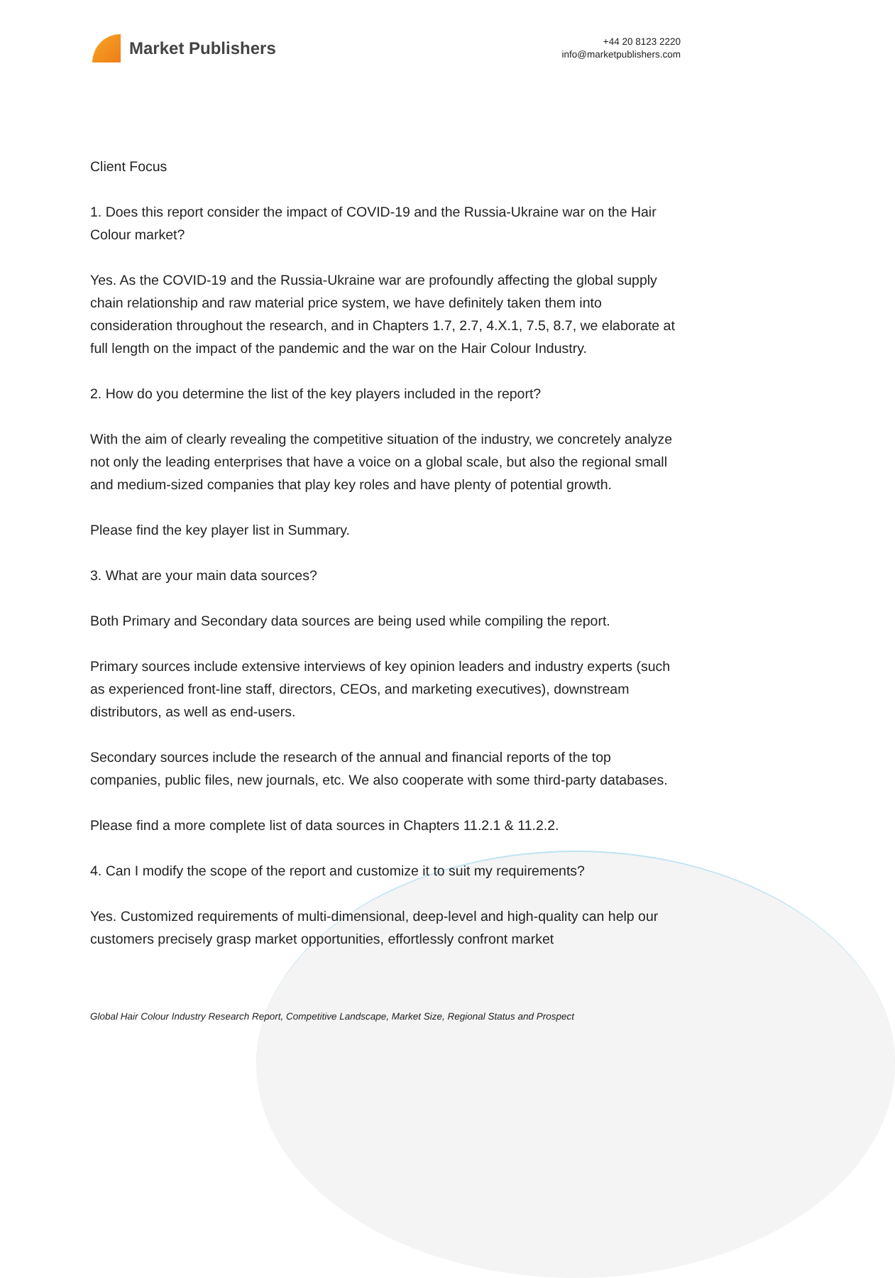Market Publishers
+44 20 8123 2220
info@marketpublishers.com
Client Focus
1. Does this report consider the impact of COVID-19 and the Russia-Ukraine war on the Hair Colour market?
Yes. As the COVID-19 and the Russia-Ukraine war are profoundly affecting the global supply chain relationship and raw material price system, we have definitely taken them into consideration throughout the research, and in Chapters 1.7, 2.7, 4.X.1, 7.5, 8.7, we elaborate at full length on the impact of the pandemic and the war on the Hair Colour Industry.
2. How do you determine the list of the key players included in the report?
With the aim of clearly revealing the competitive situation of the industry, we concretely analyze not only the leading enterprises that have a voice on a global scale, but also the regional small and medium-sized companies that play key roles and have plenty of potential growth.
Please find the key player list in Summary.
3. What are your main data sources?
Both Primary and Secondary data sources are being used while compiling the report.
Primary sources include extensive interviews of key opinion leaders and industry experts (such as experienced front-line staff, directors, CEOs, and marketing executives), downstream distributors, as well as end-users.
Secondary sources include the research of the annual and financial reports of the top companies, public files, new journals, etc. We also cooperate with some third-party databases.
Please find a more complete list of data sources in Chapters 11.2.1 & 11.2.2.
4. Can I modify the scope of the report and customize it to suit my requirements?
Yes. Customized requirements of multi-dimensional, deep-level and high-quality can help our customers precisely grasp market opportunities, effortlessly confront market
Global Hair Colour Industry Research Report, Competitive Landscape, Market Size, Regional Status and Prospect